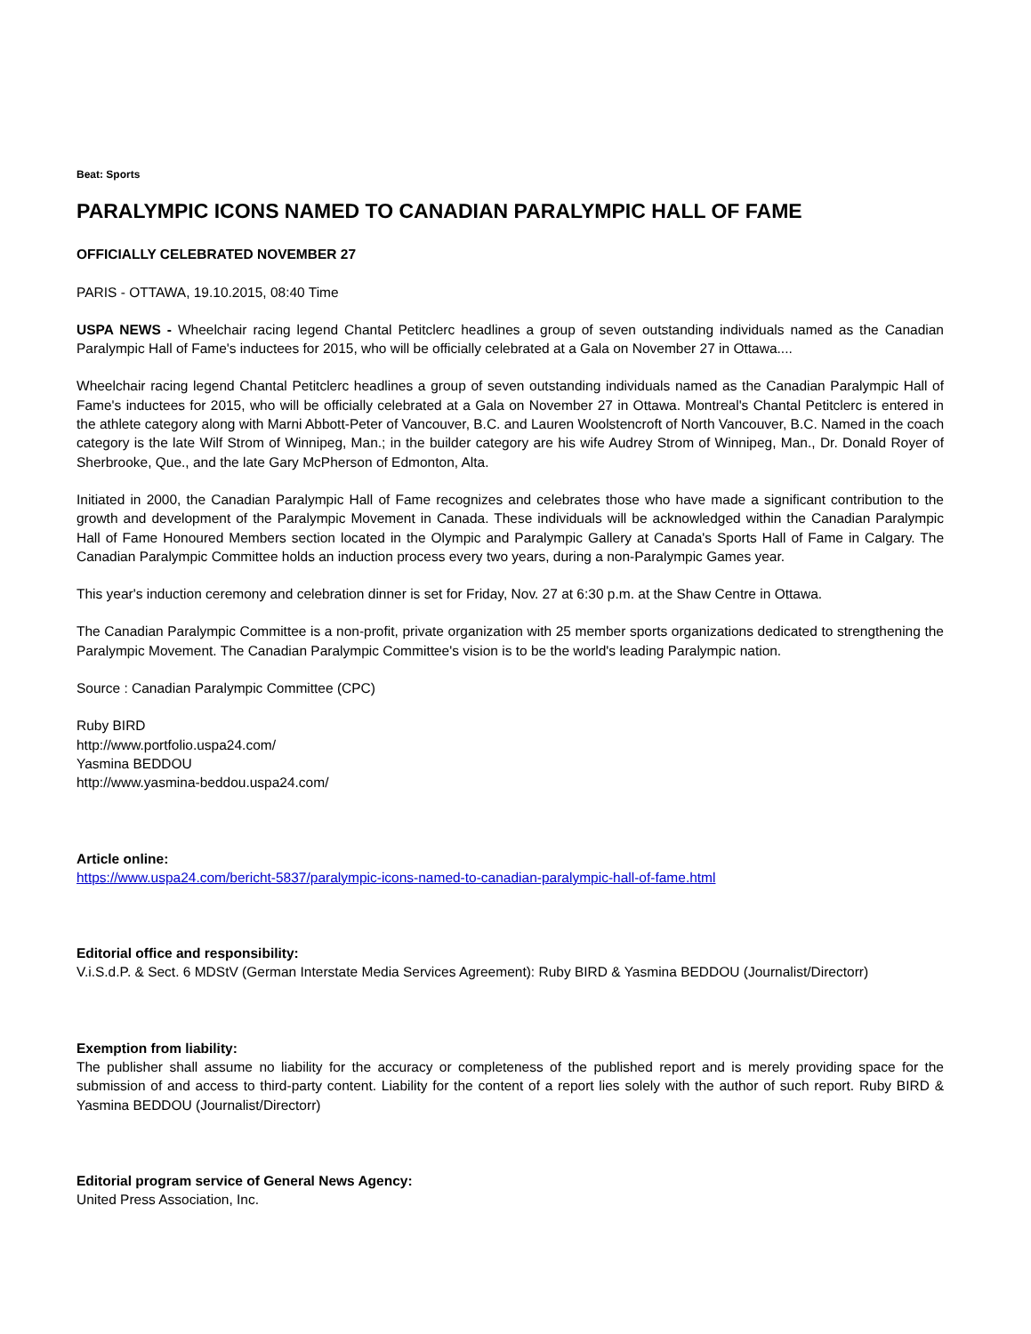Beat: Sports
PARALYMPIC ICONS NAMED TO CANADIAN PARALYMPIC HALL OF FAME
OFFICIALLY CELEBRATED NOVEMBER 27
PARIS - OTTAWA, 19.10.2015, 08:40 Time
USPA NEWS - Wheelchair racing legend Chantal Petitclerc headlines a group of seven outstanding individuals named as the Canadian Paralympic Hall of Fame's inductees for 2015, who will be officially celebrated at a Gala on November 27 in Ottawa....
Wheelchair racing legend Chantal Petitclerc headlines a group of seven outstanding individuals named as the Canadian Paralympic Hall of Fame's inductees for 2015, who will be officially celebrated at a Gala on November 27 in Ottawa. Montreal's Chantal Petitclerc is entered in the athlete category along with Marni Abbott-Peter of Vancouver, B.C. and Lauren Woolstencroft of North Vancouver, B.C. Named in the coach category is the late Wilf Strom of Winnipeg, Man.; in the builder category are his wife Audrey Strom of Winnipeg, Man., Dr. Donald Royer of Sherbrooke, Que., and the late Gary McPherson of Edmonton, Alta.
Initiated in 2000, the Canadian Paralympic Hall of Fame recognizes and celebrates those who have made a significant contribution to the growth and development of the Paralympic Movement in Canada. These individuals will be acknowledged within the Canadian Paralympic Hall of Fame Honoured Members section located in the Olympic and Paralympic Gallery at Canada's Sports Hall of Fame in Calgary. The Canadian Paralympic Committee holds an induction process every two years, during a non-Paralympic Games year.
This year's induction ceremony and celebration dinner is set for Friday, Nov. 27 at 6:30 p.m. at the Shaw Centre in Ottawa.
The Canadian Paralympic Committee is a non-profit, private organization with 25 member sports organizations dedicated to strengthening the Paralympic Movement. The Canadian Paralympic Committee's vision is to be the world's leading Paralympic nation.
Source : Canadian Paralympic Committee (CPC)
Ruby BIRD
http://www.portfolio.uspa24.com/
Yasmina BEDDOU
http://www.yasmina-beddou.uspa24.com/
Article online:
https://www.uspa24.com/bericht-5837/paralympic-icons-named-to-canadian-paralympic-hall-of-fame.html
Editorial office and responsibility:
V.i.S.d.P. & Sect. 6 MDStV (German Interstate Media Services Agreement): Ruby BIRD & Yasmina BEDDOU (Journalist/Directorr)
Exemption from liability:
The publisher shall assume no liability for the accuracy or completeness of the published report and is merely providing space for the submission of and access to third-party content. Liability for the content of a report lies solely with the author of such report. Ruby BIRD & Yasmina BEDDOU (Journalist/Directorr)
Editorial program service of General News Agency:
United Press Association, Inc.